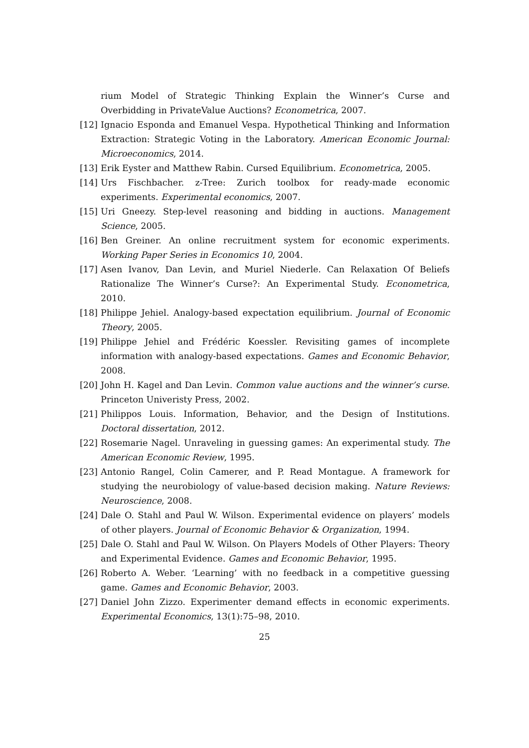rium Model of Strategic Thinking Explain the Winner’s Curse and Overbidding in PrivateValue Auctions? Econometrica, 2007.
[12] Ignacio Esponda and Emanuel Vespa. Hypothetical Thinking and Information Extraction: Strategic Voting in the Laboratory. American Economic Journal: Microeconomics, 2014.
[13] Erik Eyster and Matthew Rabin. Cursed Equilibrium. Econometrica, 2005.
[14] Urs Fischbacher. z-Tree: Zurich toolbox for ready-made economic experiments. Experimental economics, 2007.
[15] Uri Gneezy. Step-level reasoning and bidding in auctions. Management Science, 2005.
[16] Ben Greiner. An online recruitment system for economic experiments. Working Paper Series in Economics 10, 2004.
[17] Asen Ivanov, Dan Levin, and Muriel Niederle. Can Relaxation Of Beliefs Rationalize The Winner’s Curse?: An Experimental Study. Econometrica, 2010.
[18] Philippe Jehiel. Analogy-based expectation equilibrium. Journal of Economic Theory, 2005.
[19] Philippe Jehiel and Frédéric Koessler. Revisiting games of incomplete information with analogy-based expectations. Games and Economic Behavior, 2008.
[20] John H. Kagel and Dan Levin. Common value auctions and the winner’s curse. Princeton Univeristy Press, 2002.
[21] Philippos Louis. Information, Behavior, and the Design of Institutions. Doctoral dissertation, 2012.
[22] Rosemarie Nagel. Unraveling in guessing games: An experimental study. The American Economic Review, 1995.
[23] Antonio Rangel, Colin Camerer, and P. Read Montague. A framework for studying the neurobiology of value-based decision making. Nature Reviews: Neuroscience, 2008.
[24] Dale O. Stahl and Paul W. Wilson. Experimental evidence on players’ models of other players. Journal of Economic Behavior & Organization, 1994.
[25] Dale O. Stahl and Paul W. Wilson. On Players Models of Other Players: Theory and Experimental Evidence. Games and Economic Behavior, 1995.
[26] Roberto A. Weber. ‘Learning’ with no feedback in a competitive guessing game. Games and Economic Behavior, 2003.
[27] Daniel John Zizzo. Experimenter demand effects in economic experiments. Experimental Economics, 13(1):75–98, 2010.
25